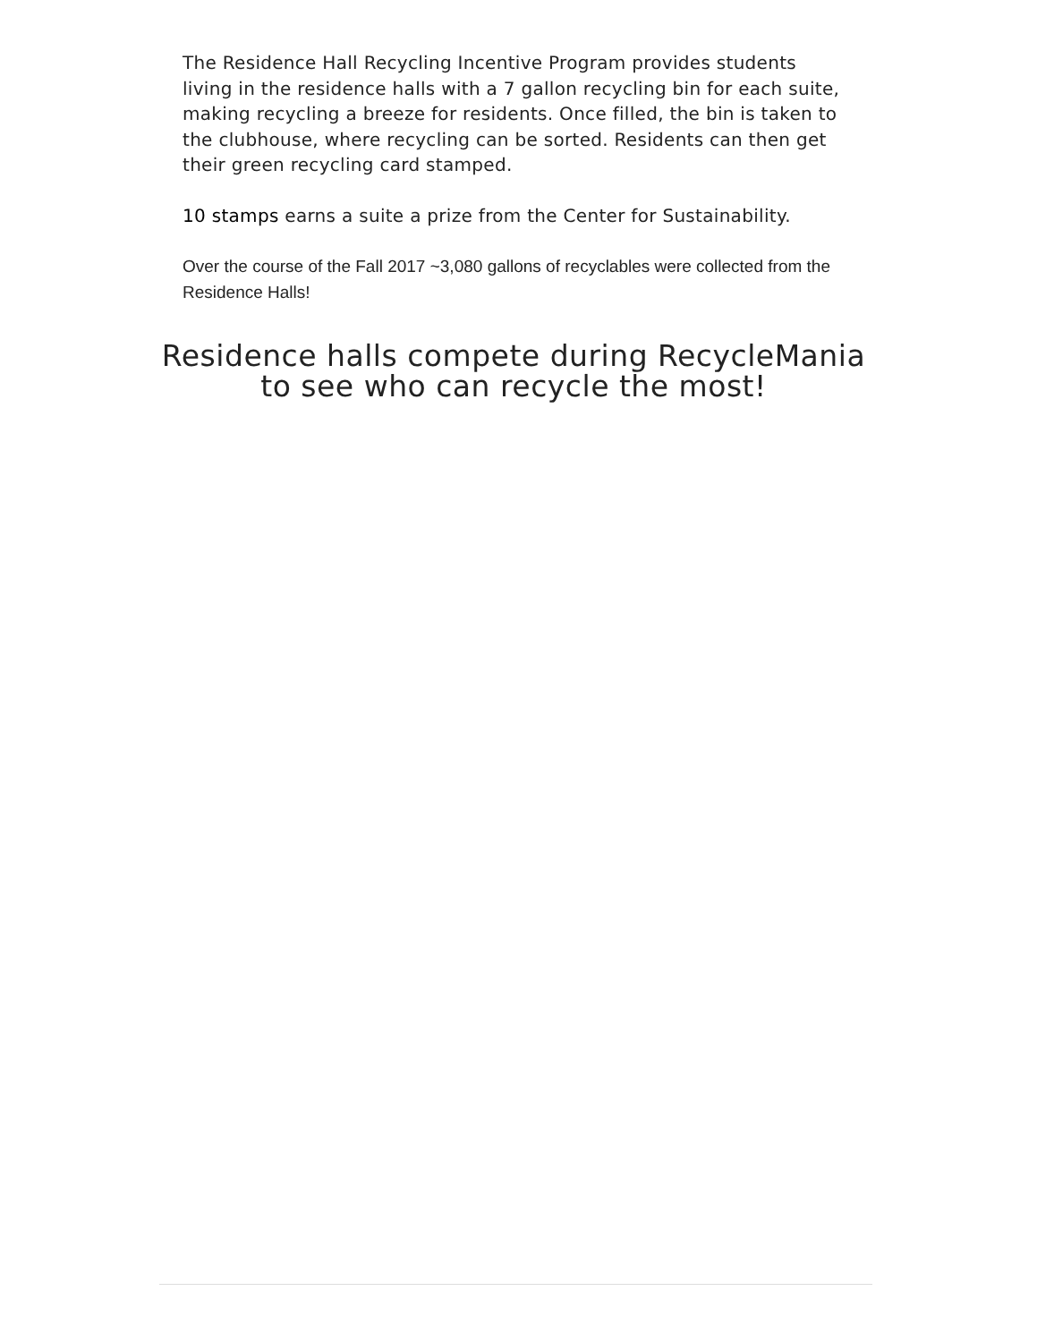The Residence Hall Recycling Incentive Program provides students living in the residence halls with a 7 gallon recycling bin for each suite, making recycling a breeze for residents. Once filled, the bin is taken to the clubhouse, where recycling can be sorted. Residents can then get their green recycling card stamped.
10 stamps earns a suite a prize from the Center for Sustainability.
Over the course of the Fall 2017 ~3,080 gallons of recyclables were collected from the Residence Halls!
Residence halls compete during RecycleMania to see who can recycle the most!